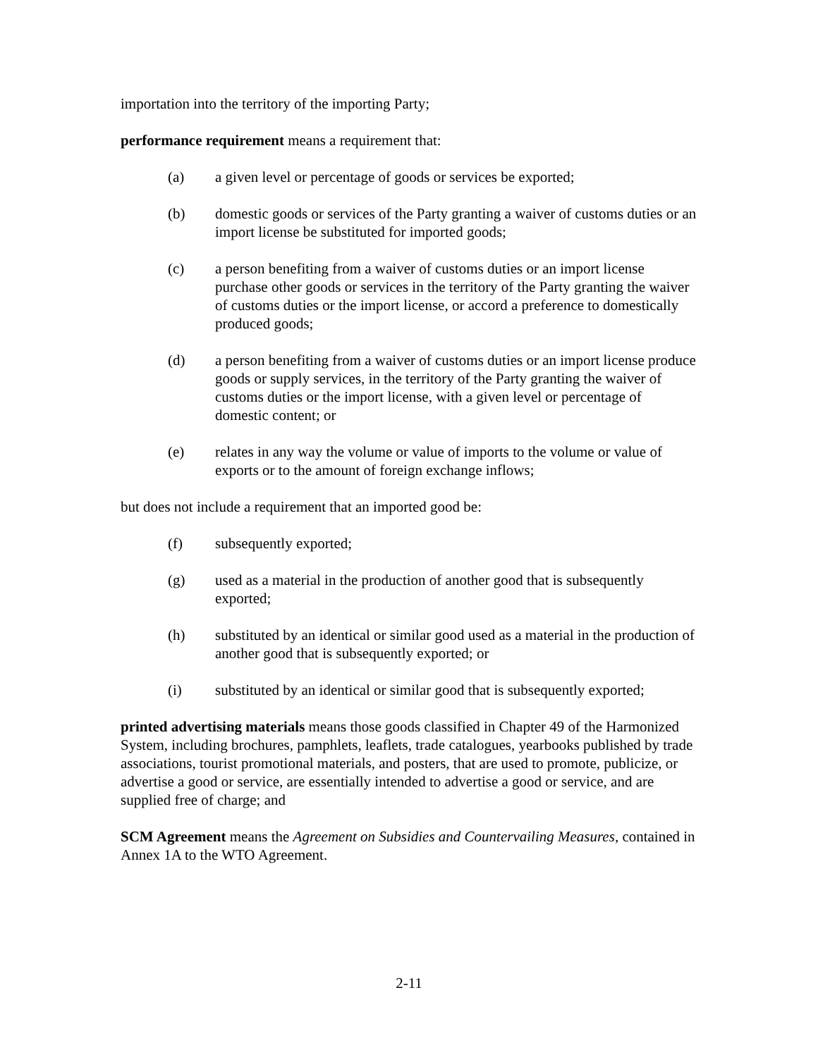importation into the territory of the importing Party;
performance requirement means a requirement that:
(a) a given level or percentage of goods or services be exported;
(b) domestic goods or services of the Party granting a waiver of customs duties or an import license be substituted for imported goods;
(c) a person benefiting from a waiver of customs duties or an import license purchase other goods or services in the territory of the Party granting the waiver of customs duties or the import license, or accord a preference to domestically produced goods;
(d) a person benefiting from a waiver of customs duties or an import license produce goods or supply services, in the territory of the Party granting the waiver of customs duties or the import license, with a given level or percentage of domestic content; or
(e) relates in any way the volume or value of imports to the volume or value of exports or to the amount of foreign exchange inflows;
but does not include a requirement that an imported good be:
(f) subsequently exported;
(g) used as a material in the production of another good that is subsequently exported;
(h) substituted by an identical or similar good used as a material in the production of another good that is subsequently exported; or
(i) substituted by an identical or similar good that is subsequently exported;
printed advertising materials means those goods classified in Chapter 49 of the Harmonized System, including brochures, pamphlets, leaflets, trade catalogues, yearbooks published by trade associations, tourist promotional materials, and posters, that are used to promote, publicize, or advertise a good or service, are essentially intended to advertise a good or service, and are supplied free of charge; and
SCM Agreement means the Agreement on Subsidies and Countervailing Measures, contained in Annex 1A to the WTO Agreement.
2-11